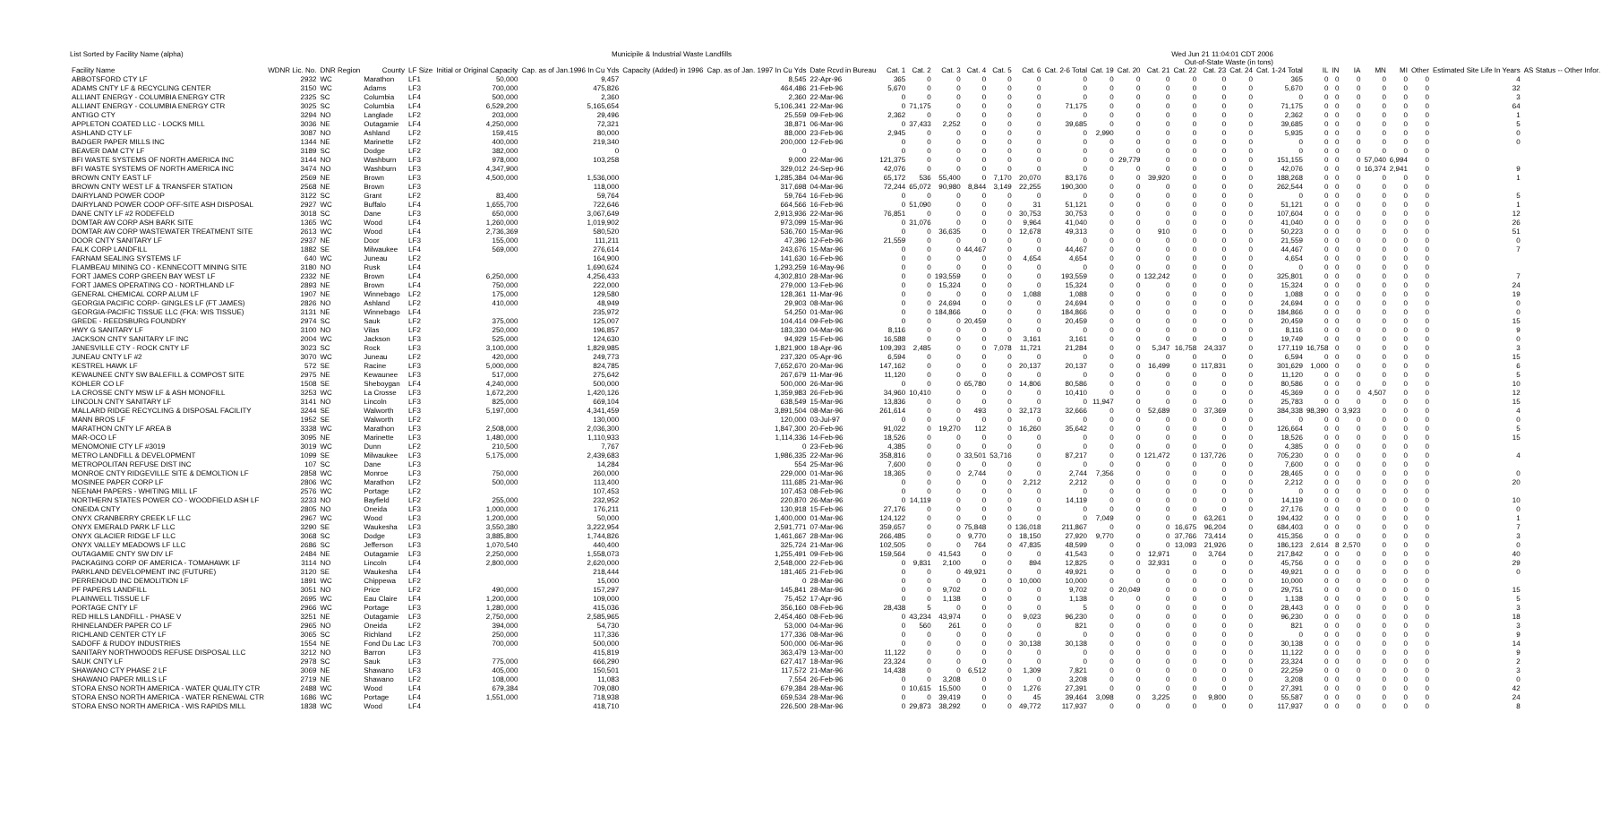List Sorted by Facility Name (alpha)
Municipile & Industrial Waste Landfills
Wed Jun 21 11:04:01 CDT 2006
Out-of-State Waste (in tons)
| Facility Name | WDNR Lic. No. | DNR Region | County | LF Size | Initial or Original Capacity | Cap. as of Jan.1996 In Cu Yds | Capacity (Added) in 1996 | Cap. as of Jan. 1997 In Cu Yds | Date Rcvd in Bureau | Cat. 1 | Cat. 2 | Cat. 3 | Cat. 4 | Cat. 5 | Cat. 6 | Cat. 2-6 Total | Cat. 19 | Cat. 20 | Cat. 21 | Cat. 22 | Cat. 23 | Cat. 24 | Cat. 1-24 Total | IL | IN | IA | MN | MI | Other | Estimated Site Life In Years | AS Status -- Other Infor. |
| --- | --- | --- | --- | --- | --- | --- | --- | --- | --- | --- | --- | --- | --- | --- | --- | --- | --- | --- | --- | --- | --- | --- | --- | --- | --- | --- | --- | --- | --- | --- | --- |
| ABBOTSFORD CTY LF | 2932 | WC | Marathon | LF1 | 50,000 | 9,457 | | 8,545 | 22-Apr-96 | 365 | 0 | 0 | 0 | 0 | 0 | 0 | 0 | 0 | 0 | 0 | 0 | 0 | 365 | 0 | 0 | 0 | 0 | 0 | 0 | 4 | |
| ADAMS CNTY LF & RECYCLING CENTER | 3150 | WC | Adams | LF3 | 700,000 | 475,826 | | 464,486 | 21-Feb-96 | 5,670 | 0 | 0 | 0 | 0 | 0 | 0 | 0 | 0 | 0 | 0 | 0 | 0 | 5,670 | 0 | 0 | 0 | 0 | 0 | 0 | 32 | |
| ALLIANT ENERGY - COLUMBIA ENERGY CTR | 2325 | SC | Columbia | LF4 | 500,000 | 2,360 | | 2,360 | 22-Mar-96 | 0 | 0 | 0 | 0 | 0 | 0 | 0 | 0 | 0 | 0 | 0 | 0 | 0 | 0 | 0 | 0 | 0 | 0 | 0 | 0 | 3 | |
| ALLIANT ENERGY - COLUMBIA ENERGY CTR | 3025 | SC | Columbia | LF4 | 6,529,200 | 5,165,654 | | 5,106,341 | 22-Mar-96 | 0 | 71,175 | 0 | 0 | 0 | 0 | 71,175 | 0 | 0 | 0 | 0 | 0 | 0 | 71,175 | 0 | 0 | 0 | 0 | 0 | 0 | 64 | |
| ANTIGO CTY | 3294 | NO | Langlade | LF2 | 203,000 | 29,496 | | 25,559 | 09-Feb-96 | 2,362 | 0 | 0 | 0 | 0 | 0 | 0 | 0 | 0 | 0 | 0 | 0 | 0 | 2,362 | 0 | 0 | 0 | 0 | 0 | 0 | 1 | |
| APPLETON COATED LLC - LOCKS MILL | 3036 | NE | Outagamie | LF4 | 4,250,000 | 72,321 | | 38,871 | 06-Mar-96 | 0 | 37,433 | 2,252 | 0 | 0 | 0 | 39,685 | 0 | 0 | 0 | 0 | 0 | 0 | 39,685 | 0 | 0 | 0 | 0 | 0 | 0 | 5 | |
| ASHLAND CTY LF | 3087 | NO | Ashland | LF2 | 159,415 | 80,000 | | 88,000 | 23-Feb-96 | 2,945 | 0 | 0 | 0 | 0 | 0 | 0 | 2,990 | 0 | 0 | 0 | 0 | 0 | 5,935 | 0 | 0 | 0 | 0 | 0 | 0 | 0 | |
| BADGER PAPER MILLS INC | 1344 | NE | Marinette | LF2 | 400,000 | 219,340 | | 200,000 | 12-Feb-96 | 0 | 0 | 0 | 0 | 0 | 0 | 0 | 0 | 0 | 0 | 0 | 0 | 0 | 0 | 0 | 0 | 0 | 0 | 0 | 0 | 0 | |
| BEAVER DAM CTY LF | 3189 | SC | Dodge | LF2 | 382,000 | 0 | | 0 | | 0 | 0 | 0 | 0 | 0 | 0 | 0 | 0 | 0 | 0 | 0 | 0 | 0 | 0 | 0 | 0 | 0 | 0 | 0 | 0 | | |
| BFI WASTE SYSTEMS OF NORTH AMERICA INC | 3144 | NO | Washburn | LF3 | 978,000 | 103,258 | | 9,000 | 22-Mar-96 | 121,375 | 0 | 0 | 0 | 0 | 0 | 0 | 0 | 29,779 | 0 | 0 | 0 | 0 | 151,155 | 0 | 0 | 0 | 57,040 | 6,994 | 0 | | |
| BFI WASTE SYSTEMS OF NORTH AMERICA INC | 3474 | NO | Washburn | LF3 | 4,347,900 | | | 329,012 | 24-Sep-96 | 42,076 | 0 | 0 | 0 | 0 | 0 | 0 | 0 | 0 | 0 | 0 | 0 | 0 | 42,076 | 0 | 0 | 0 | 16,374 | 2,941 | 0 | 9 | |
| BROWN CNTY EAST LF | 2569 | NE | Brown | LF3 | 4,500,000 | 1,536,000 | | 1,285,384 | 04-Mar-96 | 65,172 | 536 | 55,400 | 0 | 7,170 | 20,070 | 83,176 | 0 | 0 | 39,920 | 0 | 0 | 0 | 188,268 | 0 | 0 | 0 | 0 | 0 | 0 | 1 | |
| BROWN CNTY WEST LF & TRANSFER STATION | 2568 | NE | Brown | LF3 | | 118,000 | | 317,698 | 04-Mar-96 | 72,244 | 65,072 | 90,980 | 8,844 | 3,149 | 22,255 | 190,300 | 0 | 0 | 0 | 0 | 0 | 0 | 262,544 | 0 | 0 | 0 | 0 | 0 | 0 | | |
| DAIRYLAND POWER COOP | 3122 | SC | Grant | LF2 | 83,400 | 59,764 | | 59,764 | 16-Feb-96 | 0 | 0 | 0 | 0 | 0 | 0 | 0 | 0 | 0 | 0 | 0 | 0 | 0 | 0 | 0 | 0 | 0 | 0 | 0 | 0 | 5 | |
| DAIRYLAND POWER COOP OFF-SITE ASH DISPOSAL | 2927 | WC | Buffalo | LF4 | 1,655,700 | 722,646 | | 664,566 | 16-Feb-96 | 0 | 51,090 | 0 | 0 | 0 | 31 | 51,121 | 0 | 0 | 0 | 0 | 0 | 0 | 51,121 | 0 | 0 | 0 | 0 | 0 | 0 | 1 | |
| DANE CNTY LF #2 RODEFELD | 3018 | SC | Dane | LF3 | 650,000 | 3,067,649 | | 2,913,936 | 22-Mar-96 | 76,851 | 0 | 0 | 0 | 0 | 30,753 | 30,753 | 0 | 0 | 0 | 0 | 0 | 0 | 107,604 | 0 | 0 | 0 | 0 | 0 | 0 | 12 | |
| DOMTAR AW CORP ASH BARK SITE | 1365 | WC | Wood | LF4 | 1,260,000 | 1,019,902 | | 973,099 | 15-Mar-96 | 0 | 31,076 | 0 | 0 | 0 | 9,964 | 41,040 | 0 | 0 | 0 | 0 | 0 | 0 | 41,040 | 0 | 0 | 0 | 0 | 0 | 0 | 26 | |
| DOMTAR AW CORP WASTEWATER TREATMENT SITE | 2613 | WC | Wood | LF4 | 2,736,369 | 580,520 | | 536,760 | 15-Mar-96 | 0 | 0 | 36,635 | 0 | 0 | 12,678 | 49,313 | 0 | 0 | 910 | 0 | 0 | 0 | 50,223 | 0 | 0 | 0 | 0 | 0 | 0 | 51 | |
| DOOR CNTY SANITARY LF | 2937 | NE | Door | LF3 | 155,000 | 111,211 | | 47,396 | 12-Feb-96 | 21,559 | 0 | 0 | 0 | 0 | 0 | 0 | 0 | 0 | 0 | 0 | 0 | 0 | 21,559 | 0 | 0 | 0 | 0 | 0 | 0 | 0 | |
| FALK CORP LANDFILL | 1882 | SE | Milwaukee | LF4 | 569,000 | 276,614 | | 243,676 | 15-Mar-96 | 0 | 0 | 0 | 44,467 | 0 | 0 | 44,467 | 0 | 0 | 0 | 0 | 0 | 0 | 44,467 | 0 | 0 | 0 | 0 | 0 | 0 | 7 | |
| FARNAM SEALING SYSTEMS LF | 640 | WC | Juneau | LF2 | | 164,900 | | 141,630 | 16-Feb-96 | 0 | 0 | 0 | 0 | 0 | 4,654 | 4,654 | 0 | 0 | 0 | 0 | 0 | 0 | 4,654 | 0 | 0 | 0 | 0 | 0 | 0 | | |
| FLAMBEAU MINING CO - KENNECOTT MINING SITE | 3180 | NO | Rusk | LF4 | | 1,690,624 | | 1,293,259 | 16-May-96 | 0 | 0 | 0 | 0 | 0 | 0 | 0 | 0 | 0 | 0 | 0 | 0 | 0 | 0 | 0 | 0 | 0 | 0 | 0 | 0 | | |
| FORT JAMES CORP GREEN BAY WEST LF | 2332 | NE | Brown | LF4 | 6,250,000 | 4,256,433 | | 4,302,810 | 28-Mar-96 | 0 | 0 | 193,559 | 0 | 0 | 0 | 193,559 | 0 | 0 | 132,242 | 0 | 0 | 0 | 325,801 | 0 | 0 | 0 | 0 | 0 | 0 | 7 | |
| FORT JAMES OPERATING CO - NORTHLAND LF | 2893 | NE | Brown | LF4 | 750,000 | 222,000 | | 279,000 | 13-Feb-96 | 0 | 0 | 15,324 | 0 | 0 | 0 | 15,324 | 0 | 0 | 0 | 0 | 0 | 0 | 15,324 | 0 | 0 | 0 | 0 | 0 | 0 | 24 | |
| GENERAL CHEMICAL CORP ALUM LF | 1907 | NE | Winnebago | LF2 | 175,000 | 129,580 | | 128,361 | 11-Mar-96 | 0 | 0 | 0 | 0 | 0 | 1,088 | 1,088 | 0 | 0 | 0 | 0 | 0 | 0 | 1,088 | 0 | 0 | 0 | 0 | 0 | 0 | 19 | |
| GEORGIA PACIFIC CORP- GINGLES LF (FT JAMES) | 2826 | NO | Ashland | LF2 | 410,000 | 48,949 | | 29,903 | 08-Mar-96 | 0 | 0 | 24,694 | 0 | 0 | 0 | 24,694 | 0 | 0 | 0 | 0 | 0 | 0 | 24,694 | 0 | 0 | 0 | 0 | 0 | 0 | 0 | |
| GEORGIA-PACIFIC TISSUE LLC (FKA: WIS TISSUE) | 3131 | NE | Winnebago | LF4 | | 235,972 | | 54,250 | 01-Mar-96 | 0 | 0 | 184,866 | 0 | 0 | 0 | 184,866 | 0 | 0 | 0 | 0 | 0 | 0 | 184,866 | 0 | 0 | 0 | 0 | 0 | 0 | 0 | |
| GREDE - REEDSBURG FOUNDRY | 2974 | SC | Sauk | LF2 | 375,000 | 125,007 | | 104,414 | 09-Feb-96 | 0 | 0 | 0 | 20,459 | 0 | 0 | 20,459 | 0 | 0 | 0 | 0 | 0 | 0 | 20,459 | 0 | 0 | 0 | 0 | 0 | 0 | 15 | |
| HWY G SANITARY LF | 3100 | NO | Vilas | LF2 | 250,000 | 196,857 | | 183,330 | 04-Mar-96 | 8,116 | 0 | 0 | 0 | 0 | 0 | 0 | 0 | 0 | 0 | 0 | 0 | 0 | 8,116 | 0 | 0 | 0 | 0 | 0 | 0 | 9 | |
| JACKSON CNTY SANITARY LF INC | 2004 | WC | Jackson | LF3 | 525,000 | 124,630 | | 94,929 | 15-Feb-96 | 16,588 | 0 | 0 | 0 | 0 | 3,161 | 3,161 | 0 | 0 | 0 | 0 | 0 | 0 | 19,749 | 0 | 0 | 0 | 0 | 0 | 0 | 0 | |
| JANESVILLE CTY - ROCK CNTY LF | 3023 | SC | Rock | LF3 | 3,100,000 | 1,829,985 | | 1,821,900 | 18-Apr-96 | 109,393 | 2,485 | 0 | 0 | 7,078 | 11,721 | 21,284 | 0 | 0 | 5,347 | 16,758 | 24,337 | 0 | 177,119 | 16,758 | 0 | 0 | 0 | 0 | 0 | 3 | |
| JUNEAU CNTY LF #2 | 3070 | WC | Juneau | LF2 | 420,000 | 249,773 | | 237,320 | 05-Apr-96 | 6,594 | 0 | 0 | 0 | 0 | 0 | 0 | 0 | 0 | 0 | 0 | 0 | 0 | 6,594 | 0 | 0 | 0 | 0 | 0 | 0 | 15 | |
| KESTREL HAWK LF | 572 | SE | Racine | LF3 | 5,000,000 | 824,785 | | 7,652,670 | 20-Mar-96 | 147,162 | 0 | 0 | 0 | 0 | 20,137 | 20,137 | 0 | 0 | 16,499 | 0 | 117,831 | 0 | 301,629 | 1,000 | 0 | 0 | 0 | 0 | 0 | 6 | |
| KEWAUNEE CNTY SW BALEFILL & COMPOST SITE | 2975 | NE | Kewaunee | LF3 | 517,000 | 275,642 | | 267,679 | 11-Mar-96 | 11,120 | 0 | 0 | 0 | 0 | 0 | 0 | 0 | 0 | 0 | 0 | 0 | 0 | 11,120 | 0 | 0 | 0 | 0 | 0 | 0 | 5 | |
| KOHLER CO LF | 1508 | SE | Sheboygan | LF4 | 4,240,000 | 500,000 | | 500,000 | 26-Mar-96 | 0 | 0 | 0 | 65,780 | 0 | 14,806 | 80,586 | 0 | 0 | 0 | 0 | 0 | 0 | 80,586 | 0 | 0 | 0 | 0 | 0 | 0 | 10 | |
| LA CROSSE CNTY MSW LF & ASH MONOFILL | 3253 | WC | La Crosse | LF3 | 1,672,200 | 1,420,126 | | 1,359,983 | 26-Feb-96 | 34,960 | 10,410 | 0 | 0 | 0 | 0 | 10,410 | 0 | 0 | 0 | 0 | 0 | 0 | 45,369 | 0 | 0 | 0 | 4,507 | 0 | 0 | 12 | |
| LINCOLN CNTY SANITARY LF | 3141 | NO | Lincoln | LF3 | 825,000 | 669,104 | | 638,549 | 15-Mar-96 | 13,836 | 0 | 0 | 0 | 0 | 0 | 0 | 11,947 | 0 | 0 | 0 | 0 | 0 | 25,783 | 0 | 0 | 0 | 0 | 0 | 0 | 15 | |
| MALLARD RIDGE RECYCLING & DISPOSAL FACILITY | 3244 | SE | Walworth | LF3 | 5,197,000 | 4,341,459 | | 3,891,504 | 08-Mar-96 | 261,614 | 0 | 0 | 493 | 0 | 32,173 | 32,666 | 0 | 0 | 52,689 | 0 | 37,369 | 0 | 384,338 | 98,390 | 0 | 3,923 | 0 | 0 | 0 | 4 | |
| MANN BROS LF | 1952 | SE | Walworth | LF2 | | 130,000 | | 120,000 | 03-Jul-97 | 0 | 0 | 0 | 0 | 0 | 0 | 0 | 0 | 0 | 0 | 0 | 0 | 0 | 0 | 0 | 0 | 0 | 0 | 0 | 0 | 0 | |
| MARATHON CNTY LF AREA B | 3338 | WC | Marathon | LF3 | 2,508,000 | 2,036,300 | | 1,847,300 | 20-Feb-96 | 91,022 | 0 | 19,270 | 112 | 0 | 16,260 | 35,642 | 0 | 0 | 0 | 0 | 0 | 0 | 126,664 | 0 | 0 | 0 | 0 | 0 | 0 | 5 | |
| MAR-OCO LF | 3095 | NE | Marinette | LF3 | 1,480,000 | 1,110,933 | | 1,114,336 | 14-Feb-96 | 18,526 | 0 | 0 | 0 | 0 | 0 | 0 | 0 | 0 | 0 | 0 | 0 | 0 | 18,526 | 0 | 0 | 0 | 0 | 0 | 0 | 15 | |
| MENOMONIE CTY LF #3019 | 3019 | WC | Dunn | LF2 | 210,500 | 7,767 | | 0 | 23-Feb-96 | 4,385 | 0 | 0 | 0 | 0 | 0 | 0 | 0 | 0 | 0 | 0 | 0 | 0 | 4,385 | 0 | 0 | 0 | 0 | 0 | 0 | | |
| METRO LANDFILL & DEVELOPMENT | 1099 | SE | Milwaukee | LF3 | 5,175,000 | 2,439,683 | | 1,986,335 | 22-Mar-96 | 358,816 | 0 | 0 | 33,501 | 53,716 | 0 | 87,217 | 0 | 0 | 121,472 | 0 | 137,726 | 0 | 705,230 | 0 | 0 | 0 | 0 | 0 | 0 | 4 | |
| METROPOLITAN REFUSE DIST INC | 107 | SC | Dane | LF3 | | 14,284 | | 554 | 25-Mar-96 | 7,600 | 0 | 0 | 0 | 0 | 0 | 0 | 0 | 0 | 0 | 0 | 0 | 0 | 7,600 | 0 | 0 | 0 | 0 | 0 | 0 | | |
| MONROE CNTY RIDGEVILLE SITE & DEMOLTION LF | 2858 | WC | Monroe | LF3 | 750,000 | 260,000 | | 229,000 | 01-Mar-96 | 18,365 | 0 | 0 | 2,744 | 0 | 0 | 2,744 | 7,356 | 0 | 0 | 0 | 0 | 0 | 28,465 | 0 | 0 | 0 | 0 | 0 | 0 | 0 | |
| MOSINEE PAPER CORP LF | 2806 | WC | Marathon | LF2 | 500,000 | 113,400 | | 111,685 | 21-Mar-96 | 0 | 0 | 0 | 0 | 0 | 2,212 | 2,212 | 0 | 0 | 0 | 0 | 0 | 0 | 2,212 | 0 | 0 | 0 | 0 | 0 | 0 | 20 | |
| NEENAH PAPERS - WHITING MILL LF | 2576 | WC | Portage | LF2 | | 107,453 | | 107,453 | 08-Feb-96 | 0 | 0 | 0 | 0 | 0 | 0 | 0 | 0 | 0 | 0 | 0 | 0 | 0 | 0 | 0 | 0 | 0 | 0 | 0 | 0 | | |
| NORTHERN STATES POWER CO - WOODFIELD ASH LF | 3233 | NO | Bayfield | LF2 | 255,000 | 232,952 | | 220,870 | 26-Mar-96 | 0 | 14,119 | 0 | 0 | 0 | 0 | 14,119 | 0 | 0 | 0 | 0 | 0 | 0 | 14,119 | 0 | 0 | 0 | 0 | 0 | 0 | 10 | |
| ONEIDA CNTY | 2805 | NO | Oneida | LF3 | 1,000,000 | 176,211 | | 130,918 | 15-Feb-96 | 27,176 | 0 | 0 | 0 | 0 | 0 | 0 | 0 | 0 | 0 | 0 | 0 | 0 | 27,176 | 0 | 0 | 0 | 0 | 0 | 0 | 0 | |
| ONYX CRANBERRY CREEK LF LLC | 2967 | WC | Wood | LF3 | 1,200,000 | 50,000 | | 1,400,000 | 01-Mar-96 | 124,122 | 0 | 0 | 0 | 0 | 0 | 0 | 7,049 | 0 | 0 | 0 | 63,261 | 0 | 194,432 | 0 | 0 | 0 | 0 | 0 | 0 | 1 | |
| ONYX EMERALD PARK LF LLC | 3290 | SE | Waukesha | LF3 | 3,550,380 | 3,222,954 | | 2,591,771 | 07-Mar-96 | 359,657 | 0 | 0 | 75,848 | 0 | 136,018 | 211,867 | 0 | 0 | 0 | 16,675 | 96,204 | 0 | 684,403 | 0 | 0 | 0 | 0 | 0 | 0 | 7 | |
| ONYX GLACIER RIDGE LF LLC | 3068 | SC | Dodge | LF3 | 3,885,800 | 1,744,826 | | 1,461,667 | 28-Mar-96 | 266,485 | 0 | 0 | 9,770 | 0 | 18,150 | 27,920 | 9,770 | 0 | 0 | 37,766 | 73,414 | 0 | 415,356 | 0 | 0 | 0 | 0 | 0 | 0 | 3 | |
| ONYX VALLEY MEADOWS LF LLC | 2686 | SC | Jefferson | LF3 | 1,070,540 | 440,400 | | 325,724 | 21-Mar-96 | 102,505 | 0 | 0 | 764 | 0 | 47,835 | 48,599 | 0 | 0 | 0 | 13,093 | 21,926 | 0 | 186,123 | 2,614 | 8 | 2,570 | 0 | 0 | 0 | 0 | |
| OUTAGAMIE CNTY SW DIV LF | 2484 | NE | Outagamie | LF3 | 2,250,000 | 1,558,073 | | 1,255,491 | 09-Feb-96 | 159,564 | 0 | 41,543 | 0 | 0 | 0 | 41,543 | 0 | 0 | 12,971 | 0 | 3,764 | 0 | 217,842 | 0 | 0 | 0 | 0 | 0 | 0 | 40 | |
| PACKAGING CORP OF AMERICA - TOMAHAWK LF | 3114 | NO | Lincoln | LF4 | 2,800,000 | 2,620,000 | | 2,548,000 | 22-Feb-96 | 0 | 9,831 | 2,100 | 0 | 0 | 894 | 12,825 | 0 | 0 | 32,931 | 0 | 0 | 0 | 45,756 | 0 | 0 | 0 | 0 | 0 | 0 | 29 | |
| PARKLAND DEVELOPMENT INC (FUTURE) | 3120 | SE | Waukesha | LF4 | | 218,444 | | 181,465 | 21-Feb-96 | 0 | 0 | 0 | 49,921 | 0 | 0 | 49,921 | 0 | 0 | 0 | 0 | 0 | 0 | 49,921 | 0 | 0 | 0 | 0 | 0 | 0 | 0 | |
| PERRENOUD INC DEMOLITION LF | 1891 | WC | Chippewa | LF2 | | 15,000 | | 0 | 28-Mar-96 | 0 | 0 | 0 | 0 | 0 | 10,000 | 10,000 | 0 | 0 | 0 | 0 | 0 | 0 | 10,000 | 0 | 0 | 0 | 0 | 0 | 0 | | |
| PF PAPERS LANDFILL | 3051 | NO | Price | LF2 | 490,000 | 157,297 | | 145,841 | 28-Mar-96 | 0 | 0 | 9,702 | 0 | 0 | 0 | 9,702 | 0 | 20,049 | 0 | 0 | 0 | 0 | 29,751 | 0 | 0 | 0 | 0 | 0 | 0 | 15 | |
| PLAINWELL TISSUE LF | 2695 | WC | Eau Claire | LF4 | 1,200,000 | 109,000 | | 75,452 | 17-Apr-96 | 0 | 0 | 1,138 | 0 | 0 | 0 | 1,138 | 0 | 0 | 0 | 0 | 0 | 0 | 1,138 | 0 | 0 | 0 | 0 | 0 | 0 | 5 | |
| PORTAGE CNTY LF | 2966 | WC | Portage | LF3 | 1,280,000 | 415,036 | | 356,160 | 08-Feb-96 | 28,438 | 5 | 0 | 0 | 0 | 0 | 5 | 0 | 0 | 0 | 0 | 0 | 0 | 28,443 | 0 | 0 | 0 | 0 | 0 | 0 | 3 | |
| RED HILLS LANDFILL - PHASE V | 3251 | NE | Outagamie | LF3 | 2,750,000 | 2,585,965 | | 2,454,460 | 08-Feb-96 | 0 | 43,234 | 43,974 | 0 | 0 | 9,023 | 96,230 | 0 | 0 | 0 | 0 | 0 | 0 | 96,230 | 0 | 0 | 0 | 0 | 0 | 0 | 18 | |
| RHINELANDER PAPER CO LF | 2965 | NO | Oneida | LF2 | 394,000 | 54,730 | | 53,000 | 04-Mar-96 | 0 | 560 | 261 | 0 | 0 | 0 | 821 | 0 | 0 | 0 | 0 | 0 | 0 | 821 | 0 | 0 | 0 | 0 | 0 | 0 | 3 | |
| RICHLAND CENTER CTY LF | 3065 | SC | Richland | LF2 | 250,000 | 117,336 | | 177,336 | 08-Mar-96 | 0 | 0 | 0 | 0 | 0 | 0 | 0 | 0 | 0 | 0 | 0 | 0 | 0 | 0 | 0 | 0 | 0 | 0 | 0 | 0 | 9 | |
| SADOFF & RUDOY INDUSTRIES | 1554 | NE | Fond Du Lac | LF3 | 700,000 | 500,000 | | 500,000 | 06-Mar-96 | 0 | 0 | 0 | 0 | 0 | 30,138 | 30,138 | 0 | 0 | 0 | 0 | 0 | 0 | 30,138 | 0 | 0 | 0 | 0 | 0 | 0 | 14 | |
| SANITARY NORTHWOODS REFUSE DISPOSAL LLC | 3212 | NO | Barron | LF3 | | 415,819 | | 363,479 | 13-Mar-00 | 11,122 | 0 | 0 | 0 | 0 | 0 | 0 | 0 | 0 | 0 | 0 | 0 | 0 | 11,122 | 0 | 0 | 0 | 0 | 0 | 0 | 9 | |
| SAUK CNTY LF | 2978 | SC | Sauk | LF3 | 775,000 | 666,290 | | 627,417 | 18-Mar-96 | 23,324 | 0 | 0 | 0 | 0 | 0 | 0 | 0 | 0 | 0 | 0 | 0 | 0 | 23,324 | 0 | 0 | 0 | 0 | 0 | 0 | 2 | |
| SHAWANO CTY PHASE 2 LF | 3069 | NE | Shawano | LF3 | 405,000 | 150,501 | | 117,572 | 21-Mar-96 | 14,438 | 0 | 0 | 6,512 | 0 | 1,309 | 7,821 | 0 | 0 | 0 | 0 | 0 | 0 | 22,259 | 0 | 0 | 0 | 0 | 0 | 0 | 3 | |
| SHAWANO PAPER MILLS LF | 2719 | NE | Shawano | LF2 | 108,000 | 11,083 | | 7,554 | 26-Feb-96 | 0 | 0 | 3,208 | 0 | 0 | 0 | 3,208 | 0 | 0 | 0 | 0 | 0 | 0 | 3,208 | 0 | 0 | 0 | 0 | 0 | 0 | 0 | |
| STORA ENSO NORTH AMERICA - WATER QUALITY CTR | 2488 | WC | Wood | LF4 | 679,384 | 709,080 | | 679,384 | 28-Mar-96 | 0 | 10,615 | 15,500 | 0 | 0 | 1,276 | 27,391 | 0 | 0 | 0 | 0 | 0 | 0 | 27,391 | 0 | 0 | 0 | 0 | 0 | 0 | 42 | |
| STORA ENSO NORTH AMERICA - WATER RENEWAL CTR | 1686 | WC | Portage | LF4 | 1,551,000 | 718,938 | | 659,534 | 28-Mar-96 | 0 | 0 | 39,419 | 0 | 0 | 45 | 39,464 | 3,098 | 0 | 3,225 | 0 | 9,800 | 0 | 55,587 | 0 | 0 | 0 | 0 | 0 | 0 | 24 | |
| STORA ENSO NORTH AMERICA - WIS RAPIDS MILL | 1838 | WC | Wood | LF4 | | 418,710 | | 226,500 | 28-Mar-96 | 0 | 29,873 | 38,292 | 0 | 0 | 49,772 | 117,937 | 0 | 0 | 0 | 0 | 0 | 0 | 117,937 | 0 | 0 | 0 | 0 | 0 | 0 | 8 | |